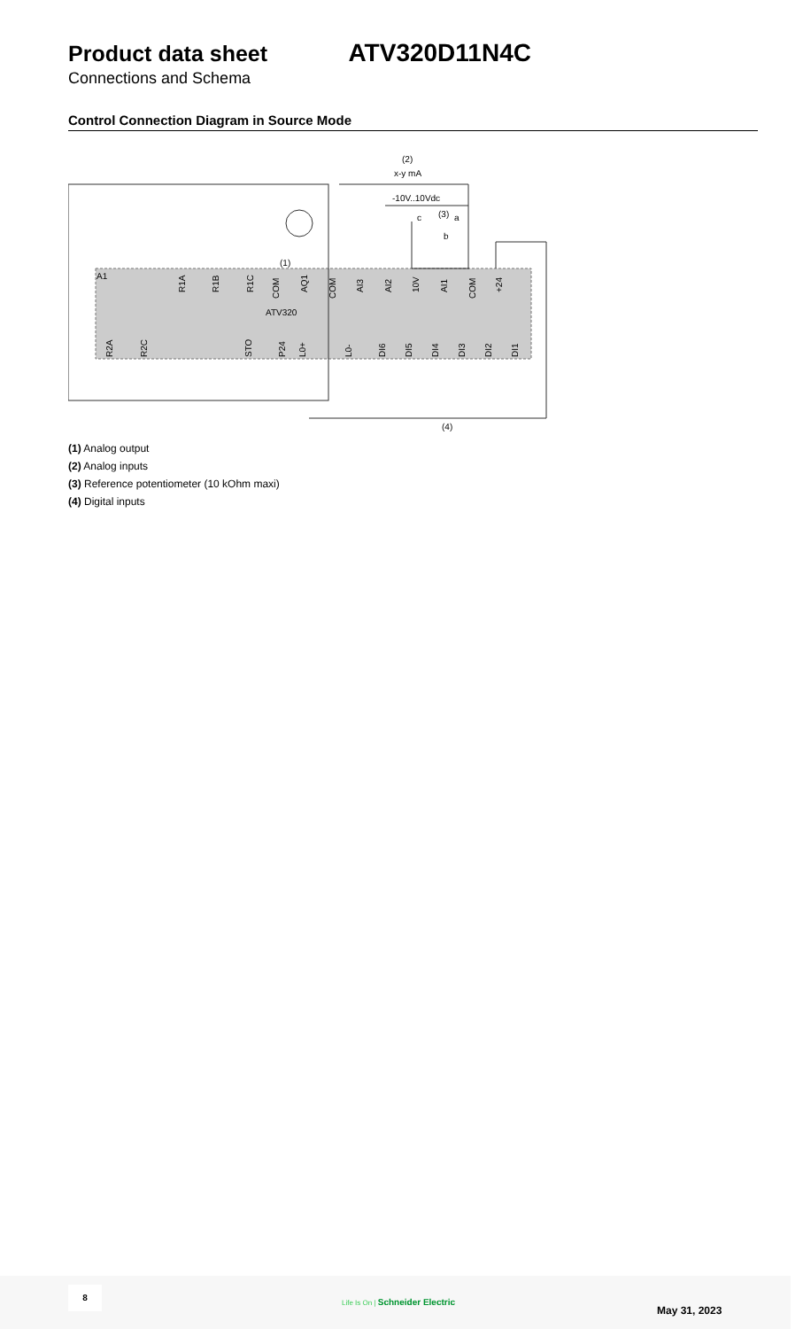Product data sheet ATV320D11N4C
Connections and Schema
Control Connection Diagram in Source Mode
(2)
x-y mA
-10V..10Vdc
c
(3)
a
b
(1)
ATV320
A1
R1A
R1B
R1C
COM
AQ1
COM
AI3
AI2
10V
AI1
COM
+24
R2A
R2C
STO
P24
L0+
L0-
DI6
DI5
DI4
DI3
DI2
DI1
(4)
(1) Analog output
(2) Analog inputs
(3) Reference potentiometer (10 kOhm maxi)
(4) Digital inputs
8
Life Is On | Schneider Electric
May 31, 2023